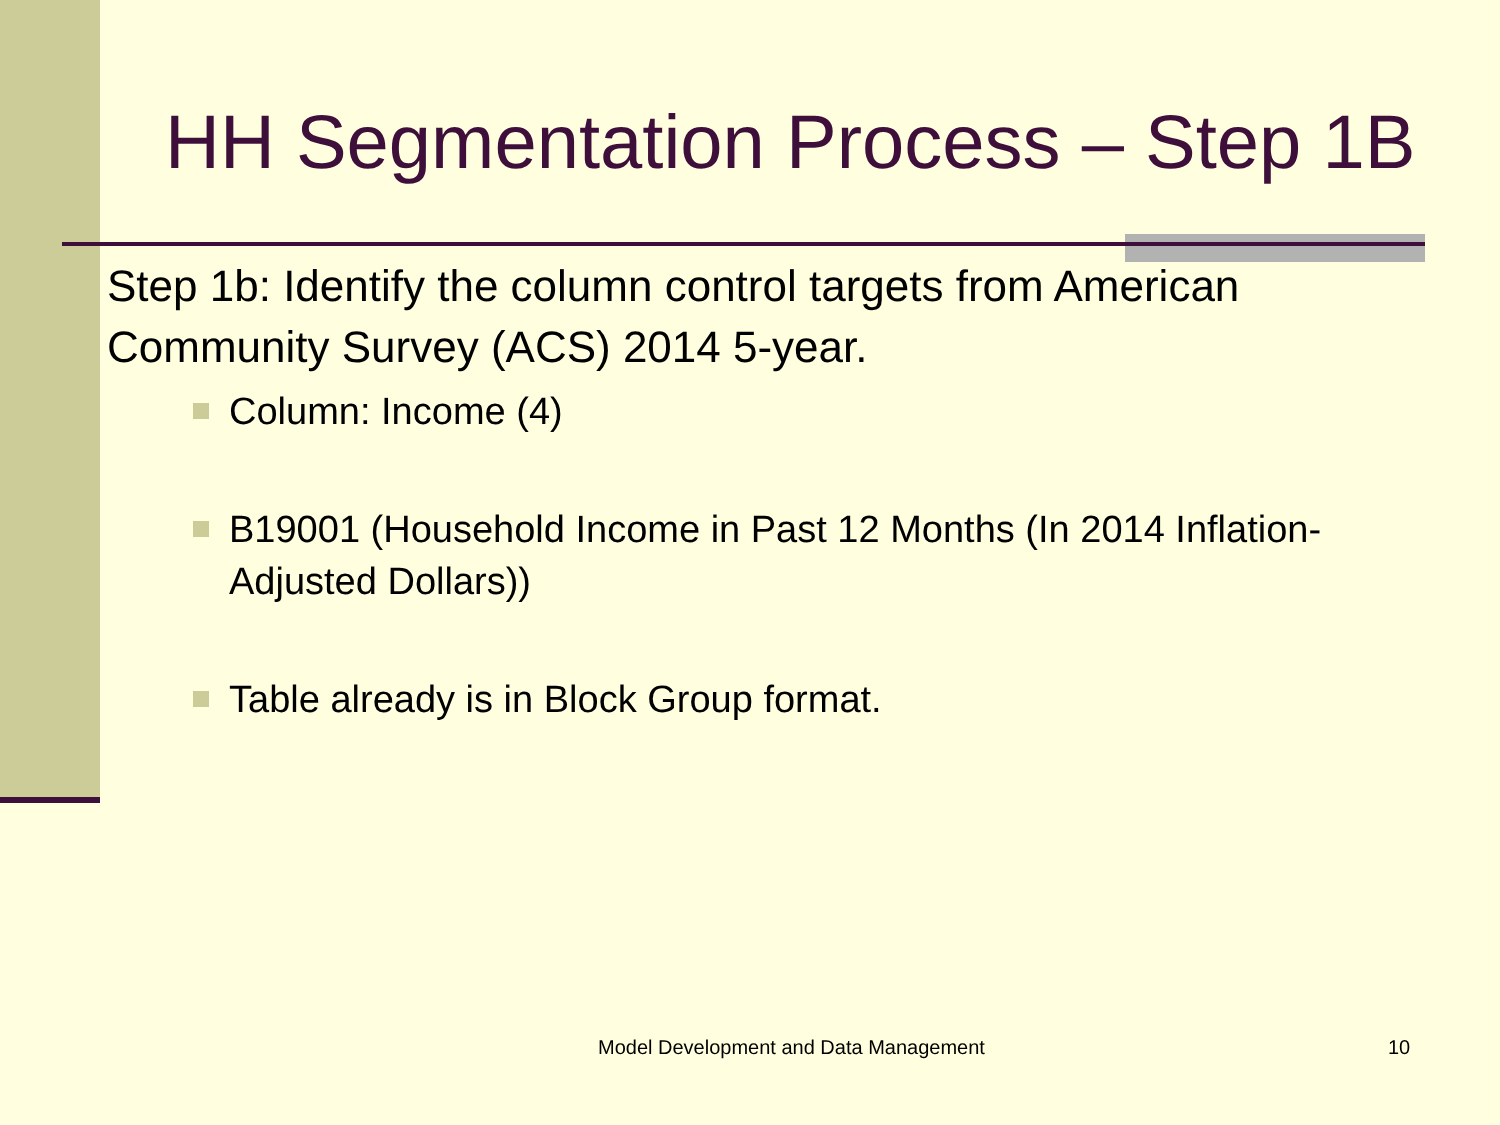HH Segmentation Process – Step 1B
Step 1b: Identify the column control targets from American Community Survey (ACS) 2014 5-year.
Column: Income (4)
B19001 (Household Income in Past 12 Months (In 2014 Inflation-Adjusted Dollars))
Table already is in Block Group format.
Model Development and Data Management 10